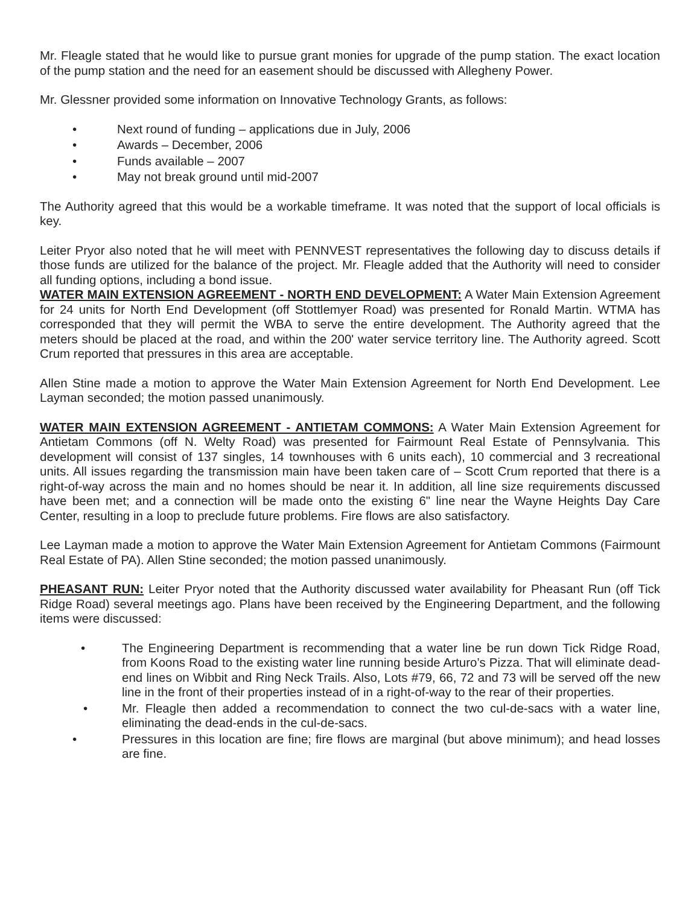Mr. Fleagle stated that he would like to pursue grant monies for upgrade of the pump station. The exact location of the pump station and the need for an easement should be discussed with Allegheny Power.
Mr. Glessner provided some information on Innovative Technology Grants, as follows:
• Next round of funding – applications due in July, 2006
• Awards – December, 2006
• Funds available – 2007
• May not break ground until mid-2007
The Authority agreed that this would be a workable timeframe. It was noted that the support of local officials is key.
Leiter Pryor also noted that he will meet with PENNVEST representatives the following day to discuss details if those funds are utilized for the balance of the project. Mr. Fleagle added that the Authority will need to consider all funding options, including a bond issue.
WATER MAIN EXTENSION AGREEMENT - NORTH END DEVELOPMENT: A Water Main Extension Agreement for 24 units for North End Development (off Stottlemyer Road) was presented for Ronald Martin. WTMA has corresponded that they will permit the WBA to serve the entire development. The Authority agreed that the meters should be placed at the road, and within the 200' water service territory line. The Authority agreed. Scott Crum reported that pressures in this area are acceptable.
Allen Stine made a motion to approve the Water Main Extension Agreement for North End Development. Lee Layman seconded; the motion passed unanimously.
WATER MAIN EXTENSION AGREEMENT - ANTIETAM COMMONS: A Water Main Extension Agreement for Antietam Commons (off N. Welty Road) was presented for Fairmount Real Estate of Pennsylvania. This development will consist of 137 singles, 14 townhouses with 6 units each), 10 commercial and 3 recreational units. All issues regarding the transmission main have been taken care of – Scott Crum reported that there is a right-of-way across the main and no homes should be near it. In addition, all line size requirements discussed have been met; and a connection will be made onto the existing 6" line near the Wayne Heights Day Care Center, resulting in a loop to preclude future problems. Fire flows are also satisfactory.
Lee Layman made a motion to approve the Water Main Extension Agreement for Antietam Commons (Fairmount Real Estate of PA). Allen Stine seconded; the motion passed unanimously.
PHEASANT RUN: Leiter Pryor noted that the Authority discussed water availability for Pheasant Run (off Tick Ridge Road) several meetings ago. Plans have been received by the Engineering Department, and the following items were discussed:
• The Engineering Department is recommending that a water line be run down Tick Ridge Road, from Koons Road to the existing water line running beside Arturo’s Pizza. That will eliminate dead-end lines on Wibbit and Ring Neck Trails. Also, Lots #79, 66, 72 and 73 will be served off the new line in the front of their properties instead of in a right-of-way to the rear of their properties.
• Mr. Fleagle then added a recommendation to connect the two cul-de-sacs with a water line, eliminating the dead-ends in the cul-de-sacs.
• Pressures in this location are fine; fire flows are marginal (but above minimum); and head losses are fine.